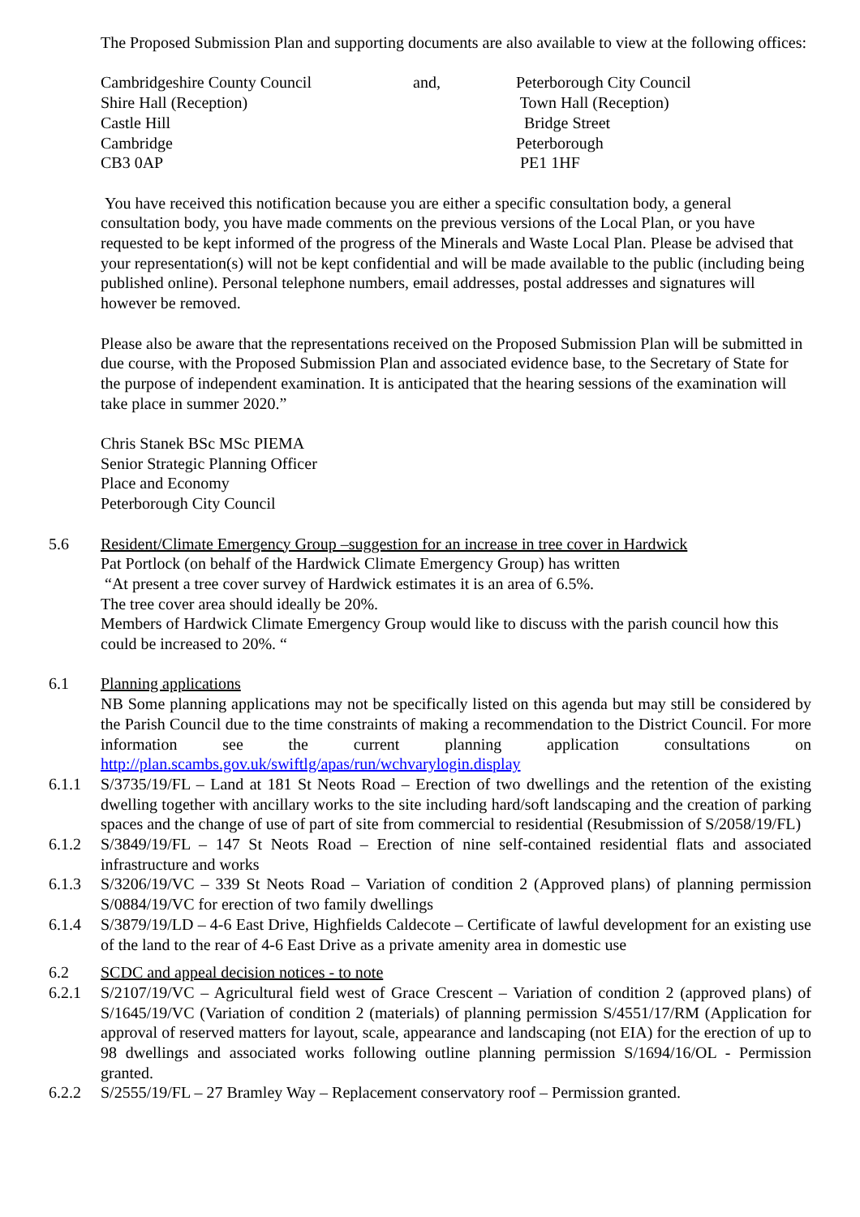The Proposed Submission Plan and supporting documents are also available to view at the following offices:
Cambridgeshire County Council Shire Hall (Reception) Castle Hill Cambridge CB3 0AP
and,
Peterborough City Council Town Hall (Reception) Bridge Street Peterborough PE1 1HF
You have received this notification because you are either a specific consultation body, a general consultation body, you have made comments on the previous versions of the Local Plan, or you have requested to be kept informed of the progress of the Minerals and Waste Local Plan. Please be advised that your representation(s) will not be kept confidential and will be made available to the public (including being published online). Personal telephone numbers, email addresses, postal addresses and signatures will however be removed.
Please also be aware that the representations received on the Proposed Submission Plan will be submitted in due course, with the Proposed Submission Plan and associated evidence base, to the Secretary of State for the purpose of independent examination. It is anticipated that the hearing sessions of the examination will take place in summer 2020.”
Chris Stanek BSc MSc PIEMA
Senior Strategic Planning Officer
Place and Economy
Peterborough City Council
5.6 Resident/Climate Emergency Group –suggestion for an increase in tree cover in Hardwick
Pat Portlock (on behalf of the Hardwick Climate Emergency Group) has written
“At present a tree cover survey of Hardwick estimates it is an area of 6.5%.
The tree cover area should ideally be 20%.
Members of Hardwick Climate Emergency Group would like to discuss with the parish council how this could be increased to 20%. “
6.1 Planning applications
NB Some planning applications may not be specifically listed on this agenda but may still be considered by the Parish Council due to the time constraints of making a recommendation to the District Council. For more information see the current planning application consultations on http://plan.scambs.gov.uk/swiftlg/apas/run/wchvarylogin.display
6.1.1 S/3735/19/FL – Land at 181 St Neots Road – Erection of two dwellings and the retention of the existing dwelling together with ancillary works to the site including hard/soft landscaping and the creation of parking spaces and the change of use of part of site from commercial to residential (Resubmission of S/2058/19/FL)
6.1.2 S/3849/19/FL – 147 St Neots Road – Erection of nine self-contained residential flats and associated infrastructure and works
6.1.3 S/3206/19/VC – 339 St Neots Road – Variation of condition 2 (Approved plans) of planning permission S/0884/19/VC for erection of two family dwellings
6.1.4 S/3879/19/LD – 4-6 East Drive, Highfields Caldecote – Certificate of lawful development for an existing use of the land to the rear of 4-6 East Drive as a private amenity area in domestic use
6.2 SCDC and appeal decision notices - to note
6.2.1 S/2107/19/VC – Agricultural field west of Grace Crescent – Variation of condition 2 (approved plans) of S/1645/19/VC (Variation of condition 2 (materials) of planning permission S/4551/17/RM (Application for approval of reserved matters for layout, scale, appearance and landscaping (not EIA) for the erection of up to 98 dwellings and associated works following outline planning permission S/1694/16/OL - Permission granted.
6.2.2 S/2555/19/FL – 27 Bramley Way – Replacement conservatory roof – Permission granted.